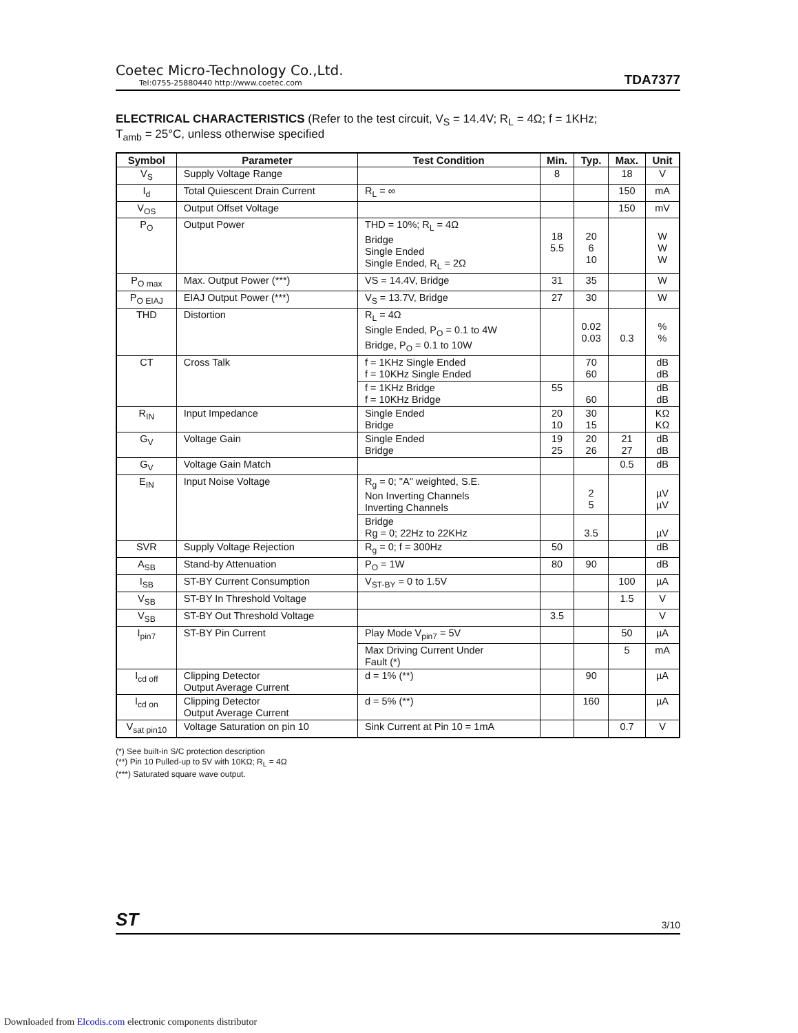Coetec Micro-Technology Co.,Ltd.
Tel:0755-25880440 http://www.coetec.com
TDA7377
ELECTRICAL CHARACTERISTICS (Refer to the test circuit, V<sub>S</sub> = 14.4V; R<sub>L</sub> = 4Ω; f = 1KHz;
T<sub>amb</sub> = 25°C, unless otherwise specified
| Symbol | Parameter | Test Condition | Min. | Typ. | Max. | Unit |
| --- | --- | --- | --- | --- | --- | --- |
| V<sub>S</sub> | Supply Voltage Range | | 8 | | 18 | V |
| I<sub>d</sub> | Total Quiescent Drain Current | R<sub>L</sub> = ∞ | | | 150 | mA |
| V<sub>OS</sub> | Output Offset Voltage | | | | 150 | mV |
| P<sub>O</sub> | Output Power | THD = 10%; R<sub>L</sub> = 4Ω Bridge Single Ended Single Ended, R<sub>L</sub> = 2Ω | 18 5.5 | 20 6 10 | | W W W |
| P<sub>O max</sub> | Max. Output Power (***) | VS = 14.4V, Bridge | 31 | 35 | | W |
| P<sub>O EIAJ</sub> | EIAJ Output Power (***) | V<sub>S</sub> = 13.7V, Bridge | 27 | 30 | | W |
| THD | Distortion | R<sub>L</sub> = 4Ω Single Ended, P<sub>O</sub> = 0.1 to 4W Bridge, P<sub>O</sub> = 0.1 to 10W | | 0.02 0.03 | 0.3 | % % |
| CT | Cross Talk | f = 1KHz Single Ended f = 10KHz Single Ended | | 70 60 | | dB dB |
| | | f = 1KHz Bridge f = 10KHz Bridge | 55 | 60 | | dB dB |
| R<sub>IN</sub> | Input Impedance | Single Ended Bridge | 20 10 | 30 15 | | KΩ KΩ |
| G<sub>V</sub> | Voltage Gain | Single Ended Bridge | 19 25 | 20 26 | 21 27 | dB dB |
| G<sub>V</sub> | Voltage Gain Match | | | | 0.5 | dB |
| E<sub>IN</sub> | Input Noise Voltage | R<sub>g</sub> = 0; "A" weighted, S.E. Non Inverting Channels Inverting Channels | | 2 5 | | µV µV |
| | | Bridge Rg = 0; 22Hz to 22KHz | | 3.5 | | µV |
| SVR | Supply Voltage Rejection | R<sub>g</sub> = 0; f = 300Hz | 50 | | | dB |
| A<sub>SB</sub> | Stand-by Attenuation | P<sub>O</sub> = 1W | 80 | 90 | | dB |
| I<sub>SB</sub> | ST-BY Current Consumption | V<sub>ST-BY</sub> = 0 to 1.5V | | | 100 | µA |
| V<sub>SB</sub> | ST-BY In Threshold Voltage | | | | 1.5 | V |
| V<sub>SB</sub> | ST-BY Out Threshold Voltage | | 3.5 | | | V |
| I<sub>pin7</sub> | ST-BY Pin Current | Play Mode V<sub>pin7</sub> = 5V | | | 50 | µA |
| | | Max Driving Current Under Fault (*) | | | 5 | mA |
| I<sub>cd off</sub> | Clipping Detector Output Average Current | d = 1% (**) | | 90 | | µA |
| I<sub>cd on</sub> | Clipping Detector Output Average Current | d = 5% (**) | | 160 | | µA |
| V<sub>sat pin10</sub> | Voltage Saturation on pin 10 | Sink Current at Pin 10 = 1mA | | | 0.7 | V |
(*) See built-in S/C protection description
(**) Pin 10 Pulled-up to 5V with 10KΩ; R<sub>L</sub> = 4Ω
(***) Saturated square wave output.
ST 3/10
Downloaded from Elcodis.com electronic components distributor